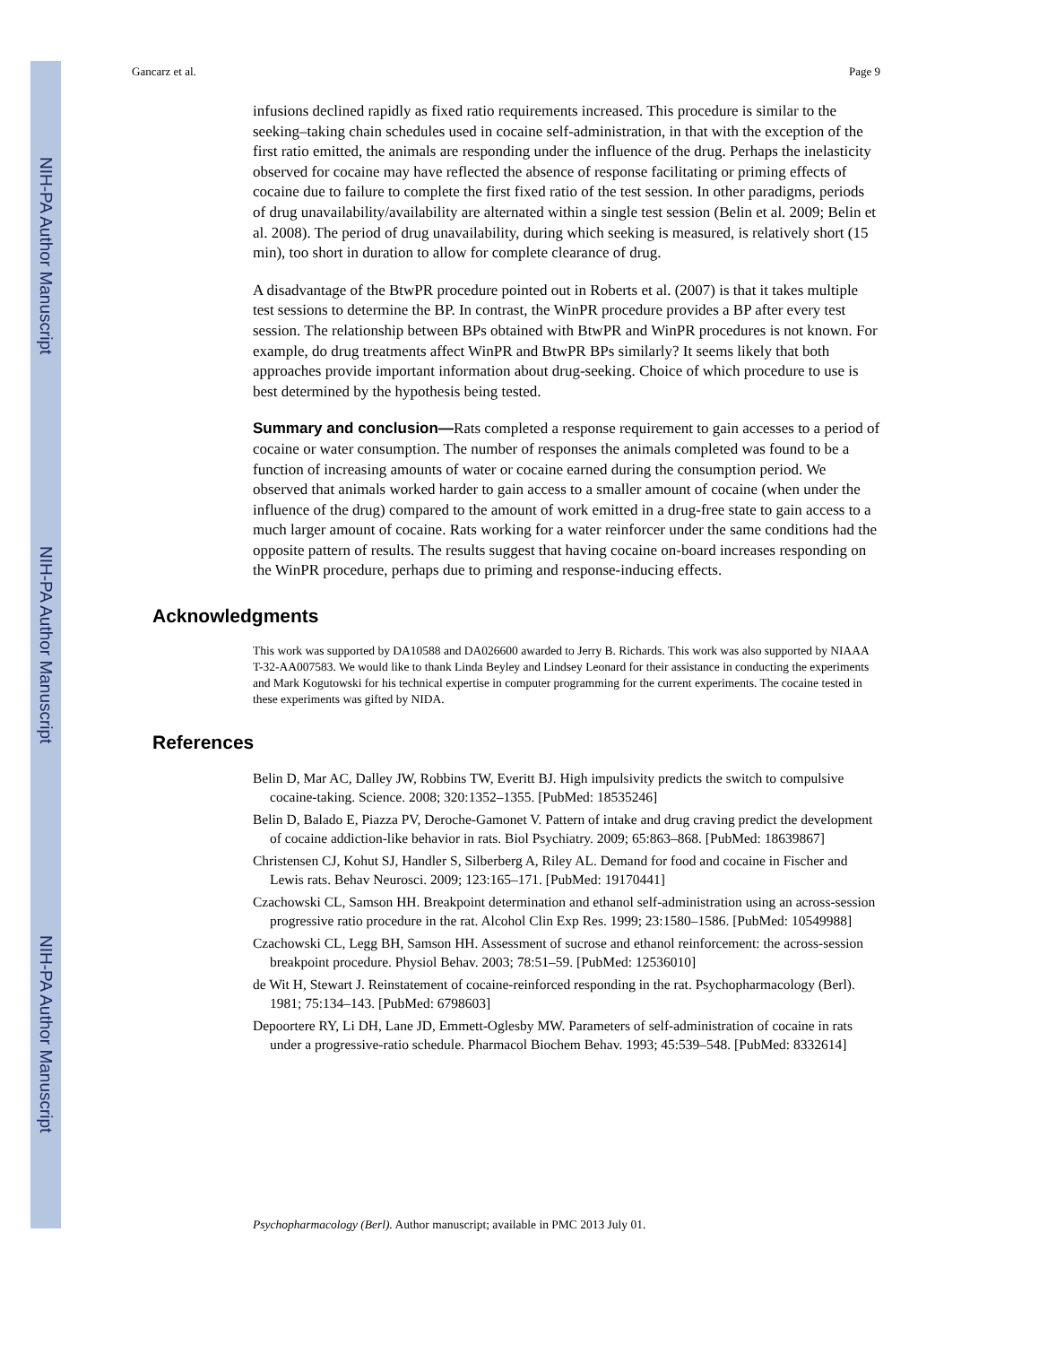NIH-PA Author Manuscript
NIH-PA Author Manuscript
NIH-PA Author Manuscript
Gancarz et al. Page 9
infusions declined rapidly as fixed ratio requirements increased. This procedure is similar to the seeking–taking chain schedules used in cocaine self-administration, in that with the exception of the first ratio emitted, the animals are responding under the influence of the drug. Perhaps the inelasticity observed for cocaine may have reflected the absence of response facilitating or priming effects of cocaine due to failure to complete the first fixed ratio of the test session. In other paradigms, periods of drug unavailability/availability are alternated within a single test session (Belin et al. 2009; Belin et al. 2008). The period of drug unavailability, during which seeking is measured, is relatively short (15 min), too short in duration to allow for complete clearance of drug.
A disadvantage of the BtwPR procedure pointed out in Roberts et al. (2007) is that it takes multiple test sessions to determine the BP. In contrast, the WinPR procedure provides a BP after every test session. The relationship between BPs obtained with BtwPR and WinPR procedures is not known. For example, do drug treatments affect WinPR and BtwPR BPs similarly? It seems likely that both approaches provide important information about drug-seeking. Choice of which procedure to use is best determined by the hypothesis being tested.
Summary and conclusion—Rats completed a response requirement to gain accesses to a period of cocaine or water consumption. The number of responses the animals completed was found to be a function of increasing amounts of water or cocaine earned during the consumption period. We observed that animals worked harder to gain access to a smaller amount of cocaine (when under the influence of the drug) compared to the amount of work emitted in a drug-free state to gain access to a much larger amount of cocaine. Rats working for a water reinforcer under the same conditions had the opposite pattern of results. The results suggest that having cocaine on-board increases responding on the WinPR procedure, perhaps due to priming and response-inducing effects.
Acknowledgments
This work was supported by DA10588 and DA026600 awarded to Jerry B. Richards. This work was also supported by NIAAA T-32-AA007583. We would like to thank Linda Beyley and Lindsey Leonard for their assistance in conducting the experiments and Mark Kogutowski for his technical expertise in computer programming for the current experiments. The cocaine tested in these experiments was gifted by NIDA.
References
Belin D, Mar AC, Dalley JW, Robbins TW, Everitt BJ. High impulsivity predicts the switch to compulsive cocaine-taking. Science. 2008; 320:1352–1355. [PubMed: 18535246]
Belin D, Balado E, Piazza PV, Deroche-Gamonet V. Pattern of intake and drug craving predict the development of cocaine addiction-like behavior in rats. Biol Psychiatry. 2009; 65:863–868. [PubMed: 18639867]
Christensen CJ, Kohut SJ, Handler S, Silberberg A, Riley AL. Demand for food and cocaine in Fischer and Lewis rats. Behav Neurosci. 2009; 123:165–171. [PubMed: 19170441]
Czachowski CL, Samson HH. Breakpoint determination and ethanol self-administration using an across-session progressive ratio procedure in the rat. Alcohol Clin Exp Res. 1999; 23:1580–1586. [PubMed: 10549988]
Czachowski CL, Legg BH, Samson HH. Assessment of sucrose and ethanol reinforcement: the across-session breakpoint procedure. Physiol Behav. 2003; 78:51–59. [PubMed: 12536010]
de Wit H, Stewart J. Reinstatement of cocaine-reinforced responding in the rat. Psychopharmacology (Berl). 1981; 75:134–143. [PubMed: 6798603]
Depoortere RY, Li DH, Lane JD, Emmett-Oglesby MW. Parameters of self-administration of cocaine in rats under a progressive-ratio schedule. Pharmacol Biochem Behav. 1993; 45:539–548. [PubMed: 8332614]
Psychopharmacology (Berl). Author manuscript; available in PMC 2013 July 01.